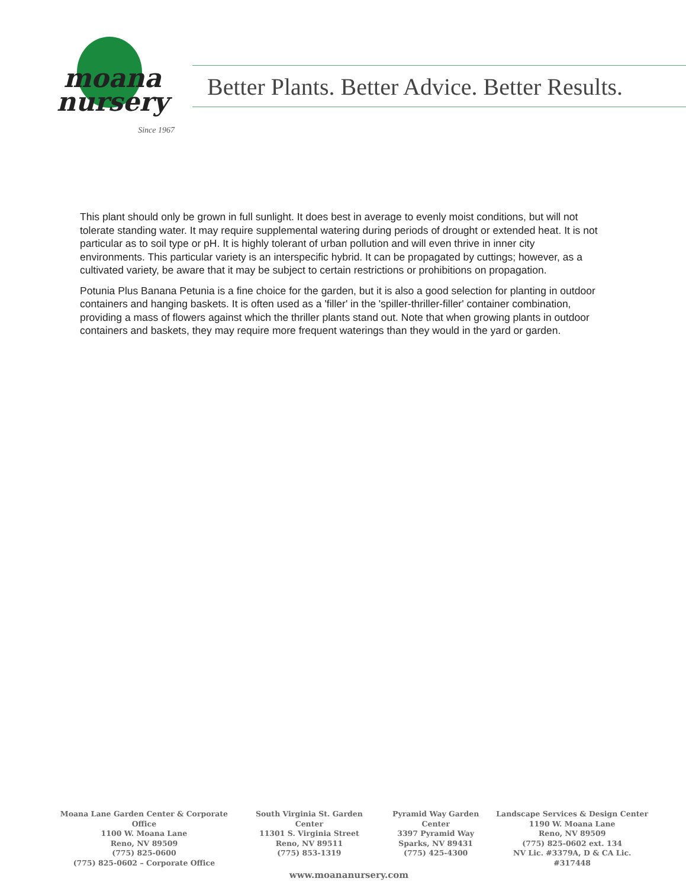moana
nursery
Since 1967
Better Plants. Better Advice. Better Results.
This plant should only be grown in full sunlight. It does best in average to evenly moist conditions, but will not tolerate standing water. It may require supplemental watering during periods of drought or extended heat. It is not particular as to soil type or pH. It is highly tolerant of urban pollution and will even thrive in inner city environments. This particular variety is an interspecific hybrid. It can be propagated by cuttings; however, as a cultivated variety, be aware that it may be subject to certain restrictions or prohibitions on propagation.
Potunia Plus Banana Petunia is a fine choice for the garden, but it is also a good selection for planting in outdoor containers and hanging baskets. It is often used as a 'filler' in the 'spiller-thriller-filler' container combination, providing a mass of flowers against which the thriller plants stand out. Note that when growing plants in outdoor containers and baskets, they may require more frequent waterings than they would in the yard or garden.
Moana Lane Garden Center & Corporate Office
1100 W. Moana Lane
Reno, NV 89509
(775) 825-0600
(775) 825-0602 – Corporate Office
South Virginia St. Garden Center
11301 S. Virginia Street
Reno, NV 89511
(775) 853-1319
Pyramid Way Garden Center
3397 Pyramid Way
Sparks, NV 89431
(775) 425-4300
Landscape Services & Design Center
1190 W. Moana Lane
Reno, NV 89509
(775) 825-0602 ext. 134
NV Lic. #3379A, D & CA Lic. #317448
www.moananursery.com